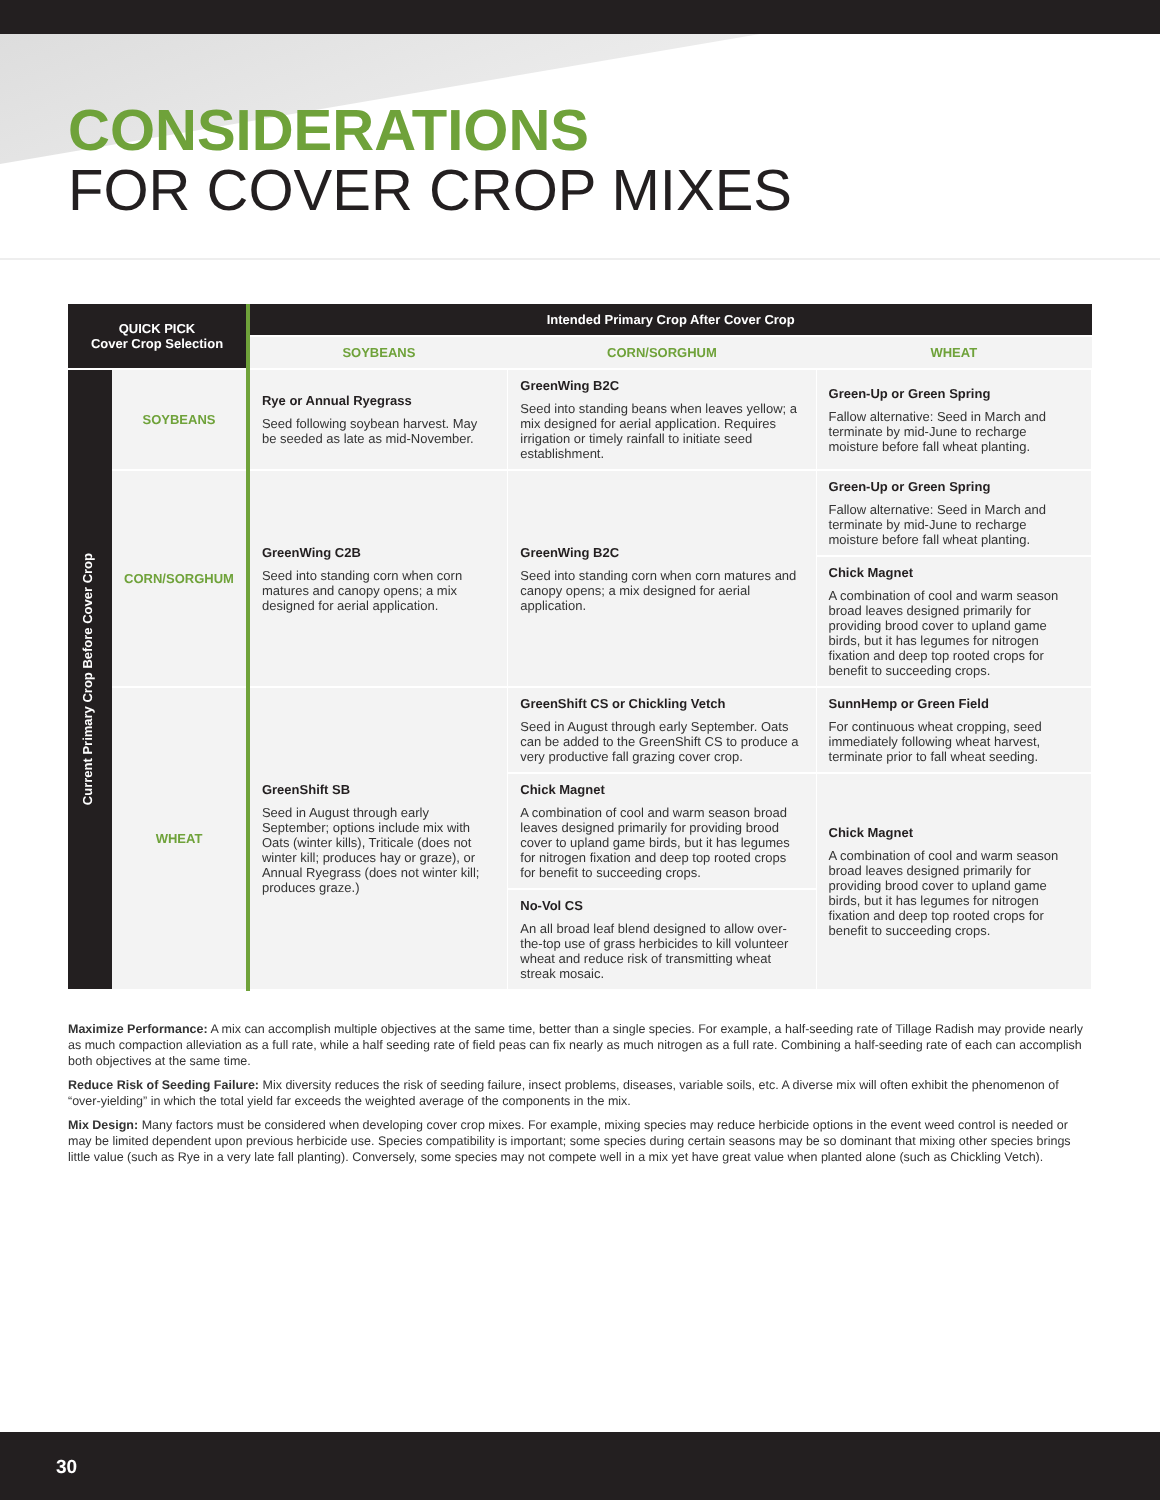CONSIDERATIONS
FOR COVER CROP MIXES
| QUICK PICK Cover Crop Selection | | Intended Primary Crop After Cover Crop | | |
| --- | --- | --- | --- | --- |
| | | SOYBEANS | CORN/SORGHUM | WHEAT |
| Current Primary Crop Before Cover Crop | SOYBEANS | Rye or Annual Ryegrass Seed following soybean harvest. May be seeded as late as mid-November. | GreenWing B2C Seed into standing beans when leaves yellow; a mix designed for aerial application. Requires irrigation or timely rainfall to initiate seed establishment. | Green-Up or Green Spring Fallow alternative: Seed in March and terminate by mid-June to recharge moisture before fall wheat planting. |
| | CORN/SORGHUM | GreenWing C2B Seed into standing corn when corn matures and canopy opens; a mix designed for aerial application. | GreenWing B2C Seed into standing corn when corn matures and canopy opens; a mix designed for aerial application. | Green-Up or Green Spring Fallow alternative: Seed in March and terminate by mid-June to recharge moisture before fall wheat planting. |
| | | | | Chick Magnet A combination of cool and warm season broad leaves designed primarily for providing brood cover to upland game birds, but it has legumes for nitrogen fixation and deep top rooted crops for benefit to succeeding crops. |
| | WHEAT | GreenShift SB Seed in August through early September; options include mix with Oats (winter kills), Triticale (does not winter kill; produces hay or graze), or Annual Ryegrass (does not winter kill; produces graze.) | GreenShift CS or Chickling Vetch Seed in August through early September. Oats can be added to the GreenShift CS to produce a very productive fall grazing cover crop. | SunnHemp or Green Field For continuous wheat cropping, seed immediately following wheat harvest, terminate prior to fall wheat seeding. |
| | | | Chick Magnet A combination of cool and warm season broad leaves designed primarily for providing brood cover to upland game birds, but it has legumes for nitrogen fixation and deep top rooted crops for benefit to succeeding crops. | Chick Magnet A combination of cool and warm season broad leaves designed primarily for providing brood cover to upland game birds, but it has legumes for nitrogen fixation and deep top rooted crops for benefit to succeeding crops. |
| | | | No-Vol CS An all broad leaf blend designed to allow over-the-top use of grass herbicides to kill volunteer wheat and reduce risk of transmitting wheat streak mosaic. | |
Maximize Performance: A mix can accomplish multiple objectives at the same time, better than a single species. For example, a half-seeding rate of Tillage Radish may provide nearly as much compaction alleviation as a full rate, while a half seeding rate of field peas can fix nearly as much nitrogen as a full rate. Combining a half-seeding rate of each can accomplish both objectives at the same time.
Reduce Risk of Seeding Failure: Mix diversity reduces the risk of seeding failure, insect problems, diseases, variable soils, etc. A diverse mix will often exhibit the phenomenon of “over-yielding” in which the total yield far exceeds the weighted average of the components in the mix.
Mix Design: Many factors must be considered when developing cover crop mixes. For example, mixing species may reduce herbicide options in the event weed control is needed or may be limited dependent upon previous herbicide use. Species compatibility is important; some species during certain seasons may be so dominant that mixing other species brings little value (such as Rye in a very late fall planting). Conversely, some species may not compete well in a mix yet have great value when planted alone (such as Chickling Vetch).
30